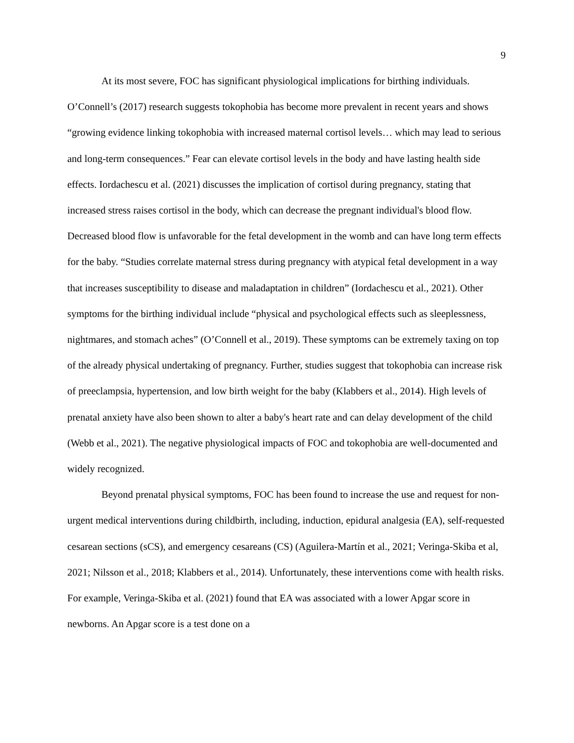9
At its most severe, FOC has significant physiological implications for birthing individuals. O’Connell’s (2017) research suggests tokophobia has become more prevalent in recent years and shows “growing evidence linking tokophobia with increased maternal cortisol levels… which may lead to serious and long-term consequences.” Fear can elevate cortisol levels in the body and have lasting health side effects. Iordachescu et al. (2021) discusses the implication of cortisol during pregnancy, stating that increased stress raises cortisol in the body, which can decrease the pregnant individual's blood flow. Decreased blood flow is unfavorable for the fetal development in the womb and can have long term effects for the baby. “Studies correlate maternal stress during pregnancy with atypical fetal development in a way that increases susceptibility to disease and maladaptation in children” (Iordachescu et al., 2021). Other symptoms for the birthing individual include “physical and psychological effects such as sleeplessness, nightmares, and stomach aches” (O’Connell et al., 2019). These symptoms can be extremely taxing on top of the already physical undertaking of pregnancy. Further, studies suggest that tokophobia can increase risk of preeclampsia, hypertension, and low birth weight for the baby (Klabbers et al., 2014). High levels of prenatal anxiety have also been shown to alter a baby's heart rate and can delay development of the child (Webb et al., 2021). The negative physiological impacts of FOC and tokophobia are well-documented and widely recognized.
Beyond prenatal physical symptoms, FOC has been found to increase the use and request for non-urgent medical interventions during childbirth, including, induction, epidural analgesia (EA), self-requested cesarean sections (sCS), and emergency cesareans (CS) (Aguilera‐Martín et al., 2021; Veringa-Skiba et al, 2021; Nilsson et al., 2018; Klabbers et al., 2014). Unfortunately, these interventions come with health risks. For example, Veringa-Skiba et al. (2021) found that EA was associated with a lower Apgar score in newborns. An Apgar score is a test done on a